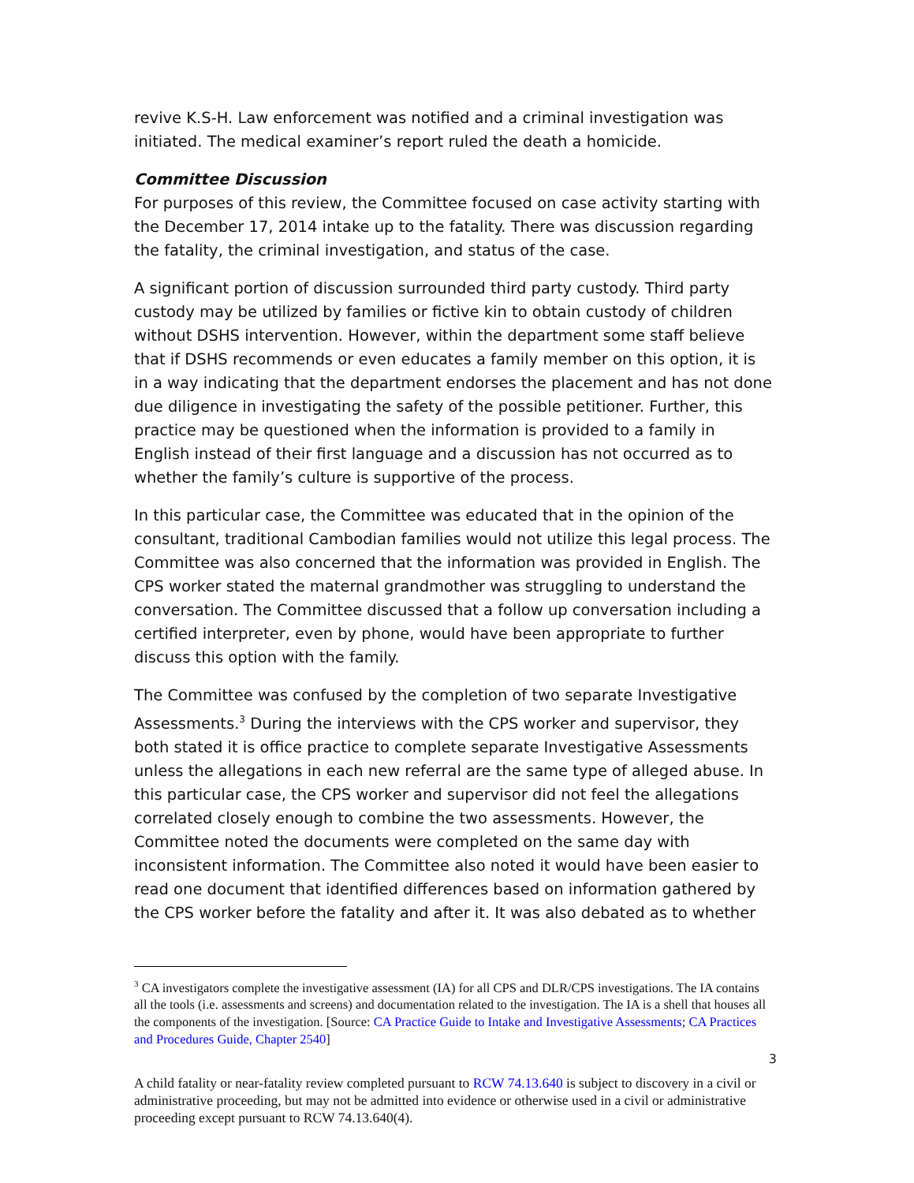revive K.S-H. Law enforcement was notified and a criminal investigation was initiated. The medical examiner’s report ruled the death a homicide.
Committee Discussion
For purposes of this review, the Committee focused on case activity starting with the December 17, 2014 intake up to the fatality. There was discussion regarding the fatality, the criminal investigation, and status of the case.
A significant portion of discussion surrounded third party custody. Third party custody may be utilized by families or fictive kin to obtain custody of children without DSHS intervention. However, within the department some staff believe that if DSHS recommends or even educates a family member on this option, it is in a way indicating that the department endorses the placement and has not done due diligence in investigating the safety of the possible petitioner. Further, this practice may be questioned when the information is provided to a family in English instead of their first language and a discussion has not occurred as to whether the family’s culture is supportive of the process.
In this particular case, the Committee was educated that in the opinion of the consultant, traditional Cambodian families would not utilize this legal process. The Committee was also concerned that the information was provided in English. The CPS worker stated the maternal grandmother was struggling to understand the conversation. The Committee discussed that a follow up conversation including a certified interpreter, even by phone, would have been appropriate to further discuss this option with the family.
The Committee was confused by the completion of two separate Investigative Assessments.<sup>3</sup> During the interviews with the CPS worker and supervisor, they both stated it is office practice to complete separate Investigative Assessments unless the allegations in each new referral are the same type of alleged abuse. In this particular case, the CPS worker and supervisor did not feel the allegations correlated closely enough to combine the two assessments. However, the Committee noted the documents were completed on the same day with inconsistent information. The Committee also noted it would have been easier to read one document that identified differences based on information gathered by the CPS worker before the fatality and after it. It was also debated as to whether
<sup>3</sup> CA investigators complete the investigative assessment (IA) for all CPS and DLR/CPS investigations. The IA contains all the tools (i.e. assessments and screens) and documentation related to the investigation. The IA is a shell that houses all the components of the investigation. [Source: CA Practice Guide to Intake and Investigative Assessments; CA Practices and Procedures Guide, Chapter 2540]
3
A child fatality or near-fatality review completed pursuant to RCW 74.13.640 is subject to discovery in a civil or administrative proceeding, but may not be admitted into evidence or otherwise used in a civil or administrative proceeding except pursuant to RCW 74.13.640(4).